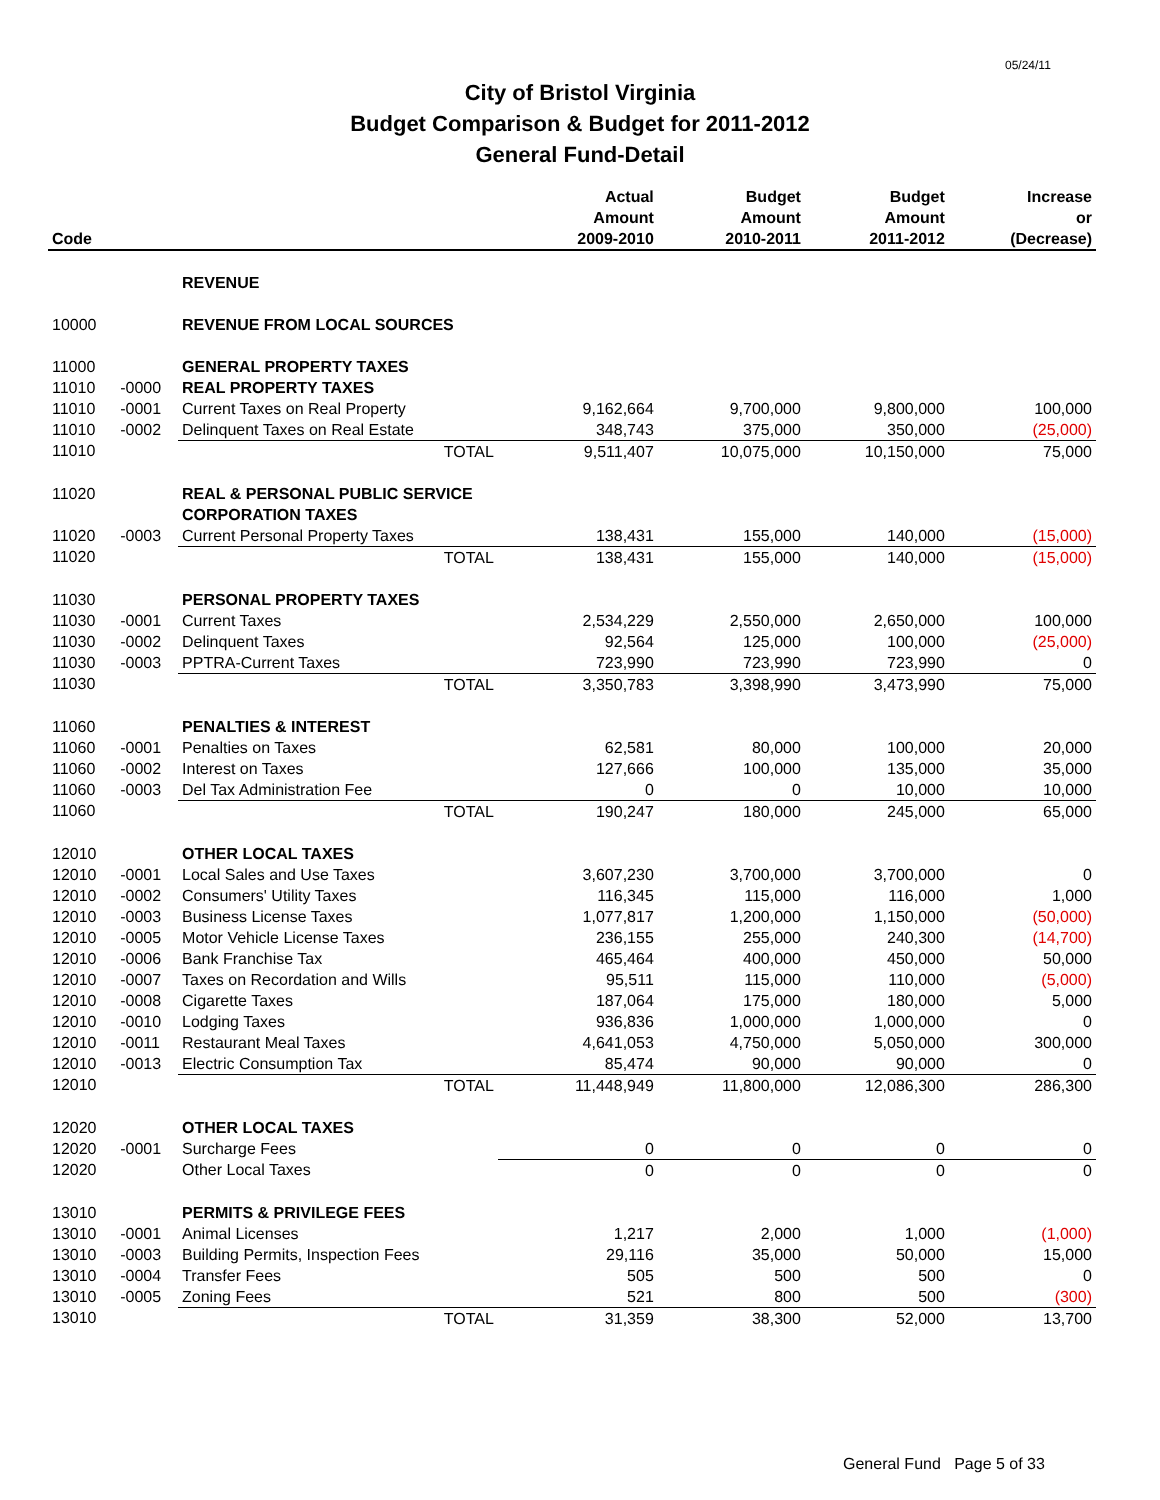05/24/11
City of Bristol Virginia
Budget Comparison & Budget for 2011-2012
General Fund-Detail
| Code | | | Actual Amount 2009-2010 | Budget Amount 2010-2011 | Budget Amount 2011-2012 | Increase or (Decrease) |
| --- | --- | --- | --- | --- | --- | --- |
| | | REVENUE | | | | |
| 10000 | | REVENUE FROM LOCAL SOURCES | | | | |
| 11000 | | GENERAL PROPERTY TAXES | | | | |
| 11010 | -0000 | REAL PROPERTY TAXES | | | | |
| 11010 | -0001 | Current Taxes on Real Property | 9,162,664 | 9,700,000 | 9,800,000 | 100,000 |
| 11010 | -0002 | Delinquent Taxes on Real Estate | 348,743 | 375,000 | 350,000 | (25,000) |
| 11010 | | TOTAL | 9,511,407 | 10,075,000 | 10,150,000 | 75,000 |
| 11020 | | REAL & PERSONAL PUBLIC SERVICE | | | | |
| | | CORPORATION TAXES | | | | |
| 11020 | -0003 | Current Personal Property Taxes | 138,431 | 155,000 | 140,000 | (15,000) |
| 11020 | | TOTAL | 138,431 | 155,000 | 140,000 | (15,000) |
| 11030 | | PERSONAL PROPERTY TAXES | | | | |
| 11030 | -0001 | Current Taxes | 2,534,229 | 2,550,000 | 2,650,000 | 100,000 |
| 11030 | -0002 | Delinquent Taxes | 92,564 | 125,000 | 100,000 | (25,000) |
| 11030 | -0003 | PPTRA-Current Taxes | 723,990 | 723,990 | 723,990 | 0 |
| 11030 | | TOTAL | 3,350,783 | 3,398,990 | 3,473,990 | 75,000 |
| 11060 | | PENALTIES & INTEREST | | | | |
| 11060 | -0001 | Penalties on Taxes | 62,581 | 80,000 | 100,000 | 20,000 |
| 11060 | -0002 | Interest on Taxes | 127,666 | 100,000 | 135,000 | 35,000 |
| 11060 | -0003 | Del Tax Administration Fee | 0 | 0 | 10,000 | 10,000 |
| 11060 | | TOTAL | 190,247 | 180,000 | 245,000 | 65,000 |
| 12010 | | OTHER LOCAL TAXES | | | | |
| 12010 | -0001 | Local Sales and Use Taxes | 3,607,230 | 3,700,000 | 3,700,000 | 0 |
| 12010 | -0002 | Consumers' Utility Taxes | 116,345 | 115,000 | 116,000 | 1,000 |
| 12010 | -0003 | Business License Taxes | 1,077,817 | 1,200,000 | 1,150,000 | (50,000) |
| 12010 | -0005 | Motor Vehicle License Taxes | 236,155 | 255,000 | 240,300 | (14,700) |
| 12010 | -0006 | Bank Franchise Tax | 465,464 | 400,000 | 450,000 | 50,000 |
| 12010 | -0007 | Taxes on Recordation and Wills | 95,511 | 115,000 | 110,000 | (5,000) |
| 12010 | -0008 | Cigarette Taxes | 187,064 | 175,000 | 180,000 | 5,000 |
| 12010 | -0010 | Lodging Taxes | 936,836 | 1,000,000 | 1,000,000 | 0 |
| 12010 | -0011 | Restaurant Meal Taxes | 4,641,053 | 4,750,000 | 5,050,000 | 300,000 |
| 12010 | -0013 | Electric Consumption Tax | 85,474 | 90,000 | 90,000 | 0 |
| 12010 | | TOTAL | 11,448,949 | 11,800,000 | 12,086,300 | 286,300 |
| 12020 | | OTHER LOCAL TAXES | | | | |
| 12020 | -0001 | Surcharge Fees | 0 | 0 | 0 | 0 |
| 12020 | | Other Local Taxes | 0 | 0 | 0 | 0 |
| 13010 | | PERMITS & PRIVILEGE FEES | | | | |
| 13010 | -0001 | Animal Licenses | 1,217 | 2,000 | 1,000 | (1,000) |
| 13010 | -0003 | Building Permits, Inspection Fees | 29,116 | 35,000 | 50,000 | 15,000 |
| 13010 | -0004 | Transfer Fees | 505 | 500 | 500 | 0 |
| 13010 | -0005 | Zoning Fees | 521 | 800 | 500 | (300) |
| 13010 | | TOTAL | 31,359 | 38,300 | 52,000 | 13,700 |
General Fund Page 5 of 33